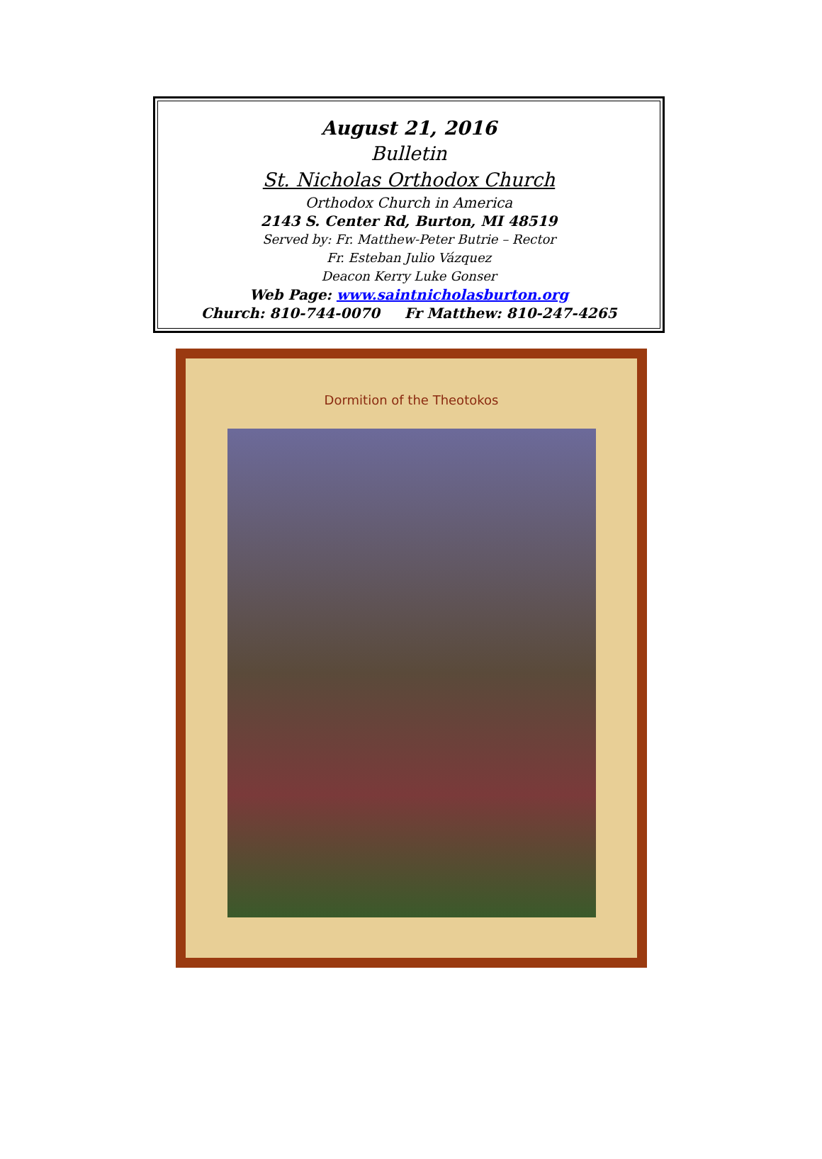August 21, 2016
Bulletin
St. Nicholas Orthodox Church
Orthodox Church in America
2143 S. Center Rd, Burton, MI 48519
Served by: Fr. Matthew-Peter Butrie – Rector
Fr. Esteban Julio Vázquez
Deacon Kerry Luke Gonser
Web Page: www.saintnicholasburton.org
Church: 810-744-0070 Fr Matthew: 810-247-4265
Dormition of the Theotokos